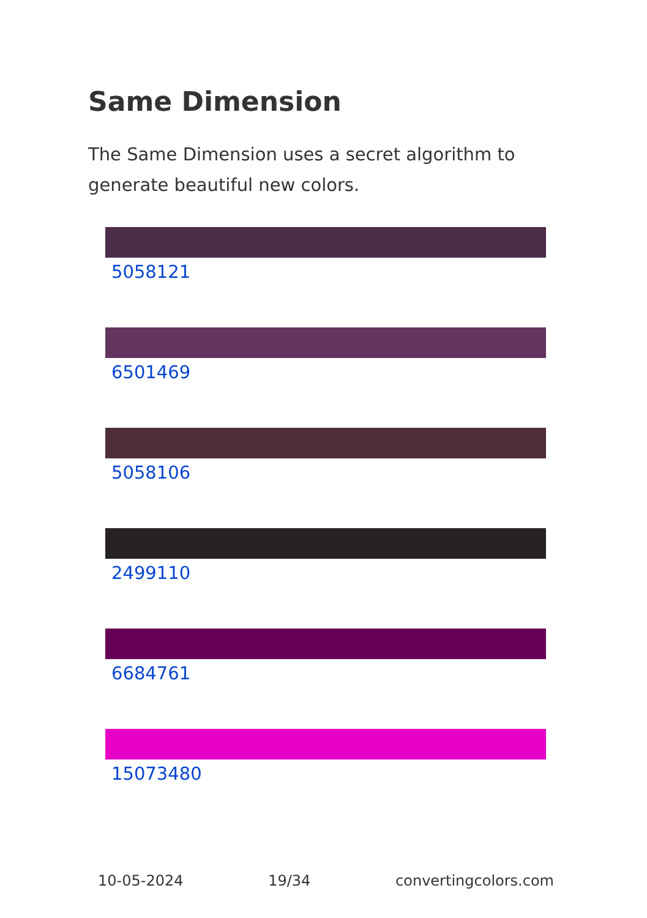Same Dimension
The Same Dimension uses a secret algorithm to generate beautiful new colors.
5058121
6501469
5058106
2499110
6684761
15073480
10-05-2024 19/34 convertingcolors.com